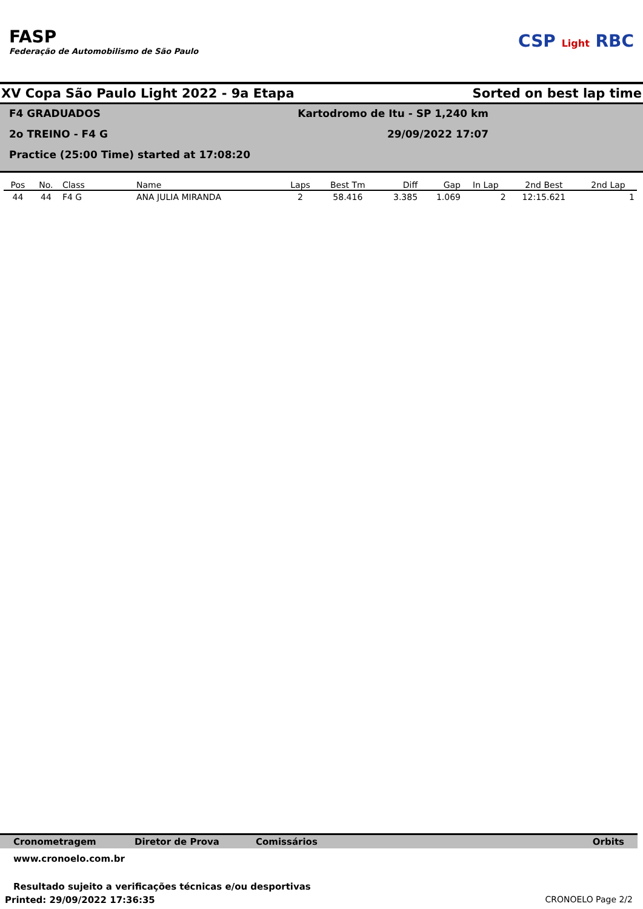FASP
Federação de Automobilismo de São Paulo
CSP Light RBC
XV Copa São Paulo Light 2022 - 9a Etapa Sorted on best lap time
F4 GRADUADOS
2o TREINO - F4 G
Practice (25:00 Time) started at 17:08:20
Kartodromo de Itu - SP 1,240 km
29/09/2022 17:07
| Pos | No. | Class | Name | Laps | Best Tm | Diff | Gap | In Lap | 2nd Best | 2nd Lap |
| --- | --- | --- | --- | --- | --- | --- | --- | --- | --- | --- |
| 44 | 44 | F4 G | ANA JULIA MIRANDA | 2 | 58.416 | 3.385 | 1.069 | 2 | 12:15.621 | 1 |
Cronometragem Diretor de Prova Comissários Orbits
www.cronoelo.com.br
Resultado sujeito a verificações técnicas e/ou desportivas
Printed: 29/09/2022 17:36:35 CRONOELO Page 2/2